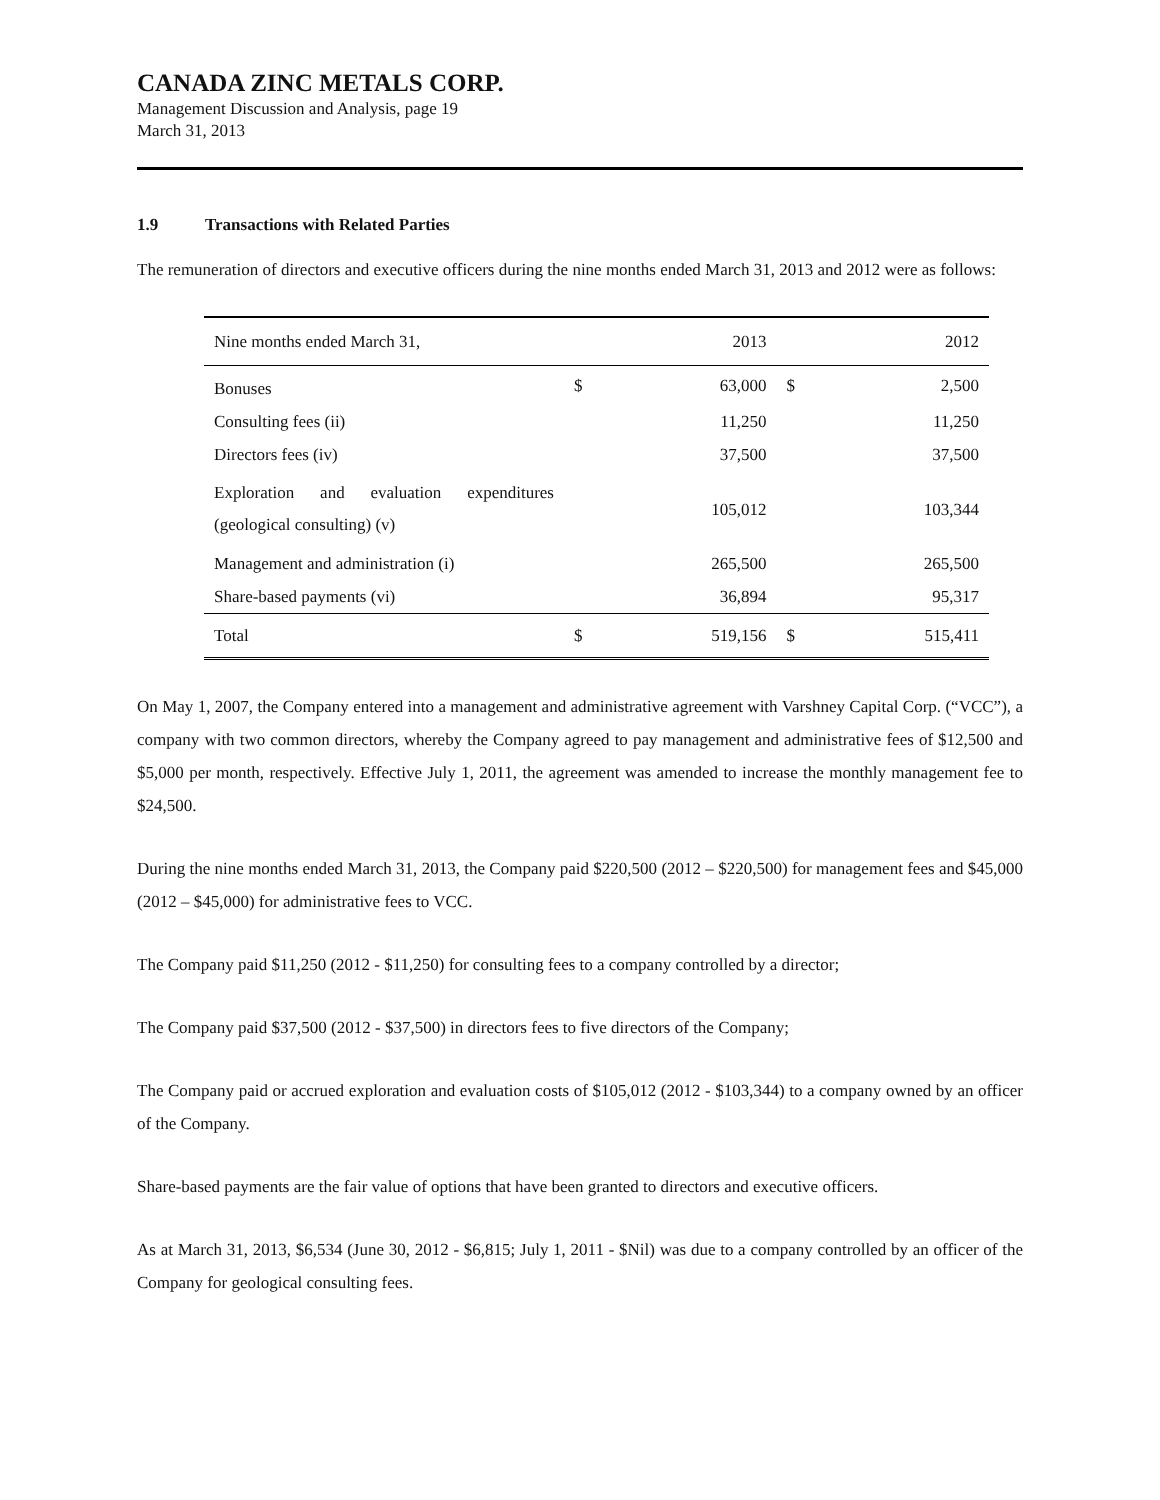CANADA ZINC METALS CORP.
Management Discussion and Analysis, page 19
March 31, 2013
1.9 Transactions with Related Parties
The remuneration of directors and executive officers during the nine months ended March 31, 2013 and 2012 were as follows:
| Nine months ended March 31, | | 2013 | | 2012 |
| --- | --- | --- | --- | --- |
| Bonuses | $ | 63,000 | $ | 2,500 |
| Consulting fees (ii) | | 11,250 | | 11,250 |
| Directors fees (iv) | | 37,500 | | 37,500 |
| Exploration and evaluation expenditures (geological consulting) (v) | | 105,012 | | 103,344 |
| Management and administration (i) | | 265,500 | | 265,500 |
| Share-based payments (vi) | | 36,894 | | 95,317 |
| Total | $ | 519,156 | $ | 515,411 |
On May 1, 2007, the Company entered into a management and administrative agreement with Varshney Capital Corp. (“VCC”), a company with two common directors, whereby the Company agreed to pay management and administrative fees of $12,500 and $5,000 per month, respectively. Effective July 1, 2011, the agreement was amended to increase the monthly management fee to $24,500.
During the nine months ended March 31, 2013, the Company paid $220,500 (2012 – $220,500) for management fees and $45,000 (2012 – $45,000) for administrative fees to VCC.
The Company paid $11,250 (2012 - $11,250) for consulting fees to a company controlled by a director;
The Company paid $37,500 (2012 - $37,500) in directors fees to five directors of the Company;
The Company paid or accrued exploration and evaluation costs of $105,012 (2012 - $103,344) to a company owned by an officer of the Company.
Share-based payments are the fair value of options that have been granted to directors and executive officers.
As at March 31, 2013, $6,534 (June 30, 2012 - $6,815; July 1, 2011 - $Nil) was due to a company controlled by an officer of the Company for geological consulting fees.